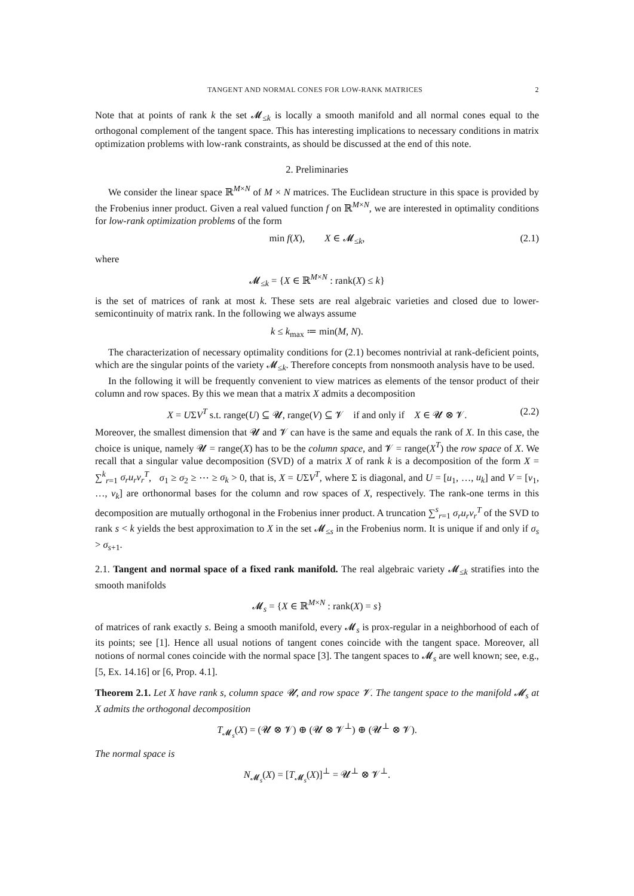TANGENT AND NORMAL CONES FOR LOW-RANK MATRICES 2
Note that at points of rank k the set 𝓜<sub>≤k</sub> is locally a smooth manifold and all normal cones equal to the orthogonal complement of the tangent space. This has interesting implications to necessary conditions in matrix optimization problems with low-rank constraints, as should be discussed at the end of this note.
2. Preliminaries
We consider the linear space ℝ<sup>M×N</sup> of M × N matrices. The Euclidean structure in this space is provided by the Frobenius inner product. Given a real valued function f on ℝ<sup>M×N</sup>, we are interested in optimality conditions for low-rank optimization problems of the form
min f(X), X ∈ 𝓜<sub>≤k</sub>, (2.1)
where
𝓜<sub>≤k</sub> = {X ∈ ℝ<sup>M×N</sup> : rank(X) ≤ k}
is the set of matrices of rank at most k. These sets are real algebraic varieties and closed due to lower-semicontinuity of matrix rank. In the following we always assume
k ≤ k<sub>max</sub> ≔ min(M, N).
The characterization of necessary optimality conditions for (2.1) becomes nontrivial at rank-deficient points, which are the singular points of the variety 𝓜<sub>≤k</sub>. Therefore concepts from nonsmooth analysis have to be used.
In the following it will be frequently convenient to view matrices as elements of the tensor product of their column and row spaces. By this we mean that a matrix X admits a decomposition
X = UΣV<sup>T</sup> s.t. range(U) ⊆ 𝓤, range(V) ⊆ 𝓥 if and only if X ∈ 𝓤 ⊗ 𝓥. (2.2)
Moreover, the smallest dimension that 𝓤 and 𝓥 can have is the same and equals the rank of X. In this case, the choice is unique, namely 𝓤 = range(X) has to be the column space, and 𝓥 = range(X<sup>T</sup>) the row space of X. We recall that a singular value decomposition (SVD) of a matrix X of rank k is a decomposition of the form X = ∑<sup>k</sup><sub>r=1</sub> σ<sub>r</sub>u<sub>r</sub>v<sub>r</sub><sup>T</sup>, σ<sub>1</sub> ≥ σ<sub>2</sub> ≥ ⋯ ≥ σ<sub>k</sub> > 0, that is, X = UΣV<sup>T</sup>, where Σ is diagonal, and U = [u<sub>1</sub>, …, u<sub>k</sub>] and V = [v<sub>1</sub>, …, v<sub>k</sub>] are orthonormal bases for the column and row spaces of X, respectively. The rank-one terms in this decomposition are mutually orthogonal in the Frobenius inner product. A truncation ∑<sup>s</sup><sub>r=1</sub> σ<sub>r</sub>u<sub>r</sub>v<sub>r</sub><sup>T</sup> of the SVD to rank s < k yields the best approximation to X in the set 𝓜<sub>≤s</sub> in the Frobenius norm. It is unique if and only if σ<sub>s</sub> > σ<sub>s+1</sub>.
2.1. Tangent and normal space of a fixed rank manifold. The real algebraic variety 𝓜<sub>≤k</sub> stratifies into the smooth manifolds
𝓜<sub>s</sub> = {X ∈ ℝ<sup>M×N</sup> : rank(X) = s}
of matrices of rank exactly s. Being a smooth manifold, every 𝓜<sub>s</sub> is prox-regular in a neighborhood of each of its points; see [1]. Hence all usual notions of tangent cones coincide with the tangent space. Moreover, all notions of normal cones coincide with the normal space [3]. The tangent spaces to 𝓜<sub>s</sub> are well known; see, e.g., [5, Ex. 14.16] or [6, Prop. 4.1].
Theorem 2.1. Let X have rank s, column space 𝓤, and row space 𝓥. The tangent space to the manifold 𝓜<sub>s</sub> at X admits the orthogonal decomposition
T<sub>𝓜<sub>s</sub></sub>(X) = (𝓤 ⊗ 𝓥) ⊕ (𝓤 ⊗ 𝓥<sup>⊥</sup>) ⊕ (𝓤<sup>⊥</sup> ⊗ 𝓥).
The normal space is
N<sub>𝓜<sub>s</sub></sub>(X) = [T<sub>𝓜<sub>s</sub></sub>(X)]<sup>⊥</sup> = 𝓤<sup>⊥</sup> ⊗ 𝓥<sup>⊥</sup>.